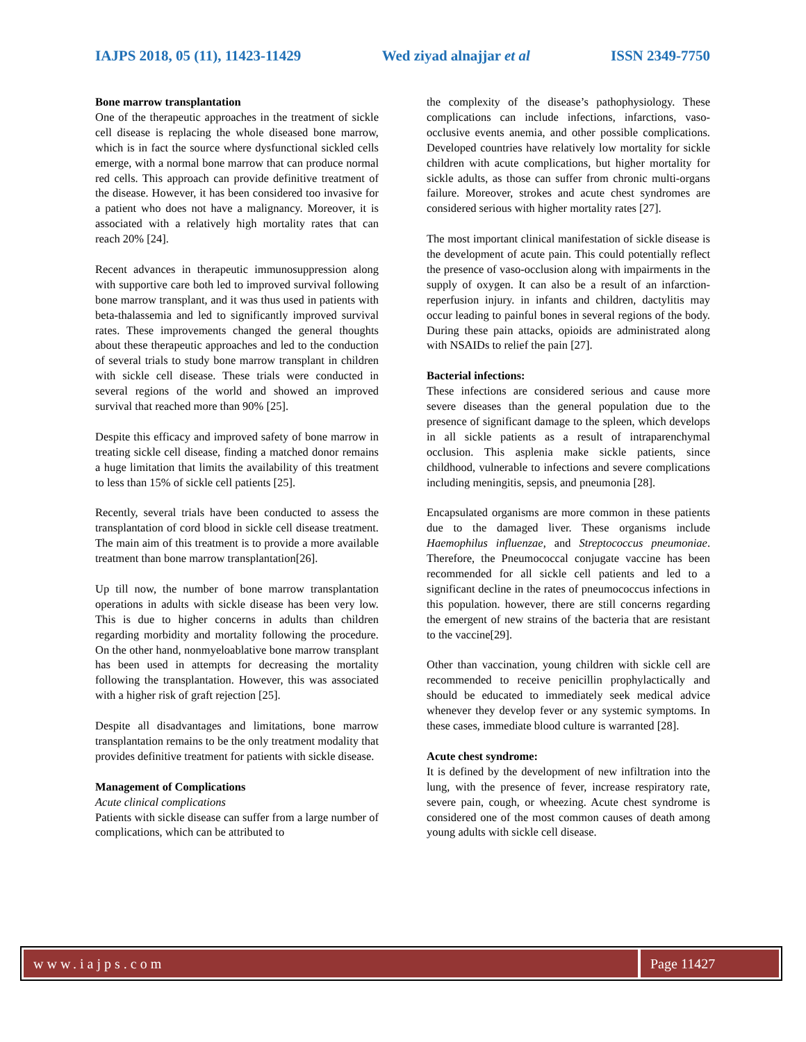IAJPS 2018, 05 (11), 11423-11429 Wed ziyad alnajjar et al ISSN 2349-7750
Bone marrow transplantation
One of the therapeutic approaches in the treatment of sickle cell disease is replacing the whole diseased bone marrow, which is in fact the source where dysfunctional sickled cells emerge, with a normal bone marrow that can produce normal red cells. This approach can provide definitive treatment of the disease. However, it has been considered too invasive for a patient who does not have a malignancy. Moreover, it is associated with a relatively high mortality rates that can reach 20% [24].
Recent advances in therapeutic immunosuppression along with supportive care both led to improved survival following bone marrow transplant, and it was thus used in patients with beta-thalassemia and led to significantly improved survival rates. These improvements changed the general thoughts about these therapeutic approaches and led to the conduction of several trials to study bone marrow transplant in children with sickle cell disease. These trials were conducted in several regions of the world and showed an improved survival that reached more than 90% [25].
Despite this efficacy and improved safety of bone marrow in treating sickle cell disease, finding a matched donor remains a huge limitation that limits the availability of this treatment to less than 15% of sickle cell patients [25].
Recently, several trials have been conducted to assess the transplantation of cord blood in sickle cell disease treatment. The main aim of this treatment is to provide a more available treatment than bone marrow transplantation[26].
Up till now, the number of bone marrow transplantation operations in adults with sickle disease has been very low. This is due to higher concerns in adults than children regarding morbidity and mortality following the procedure. On the other hand, nonmyeloablative bone marrow transplant has been used in attempts for decreasing the mortality following the transplantation. However, this was associated with a higher risk of graft rejection [25].
Despite all disadvantages and limitations, bone marrow transplantation remains to be the only treatment modality that provides definitive treatment for patients with sickle disease.
Management of Complications
Acute clinical complications
Patients with sickle disease can suffer from a large number of complications, which can be attributed to
the complexity of the disease’s pathophysiology. These complications can include infections, infarctions, vaso-occlusive events anemia, and other possible complications. Developed countries have relatively low mortality for sickle children with acute complications, but higher mortality for sickle adults, as those can suffer from chronic multi-organs failure. Moreover, strokes and acute chest syndromes are considered serious with higher mortality rates [27].
The most important clinical manifestation of sickle disease is the development of acute pain. This could potentially reflect the presence of vaso-occlusion along with impairments in the supply of oxygen. It can also be a result of an infarction-reperfusion injury. in infants and children, dactylitis may occur leading to painful bones in several regions of the body. During these pain attacks, opioids are administrated along with NSAIDs to relief the pain [27].
Bacterial infections:
These infections are considered serious and cause more severe diseases than the general population due to the presence of significant damage to the spleen, which develops in all sickle patients as a result of intraparenchymal occlusion. This asplenia make sickle patients, since childhood, vulnerable to infections and severe complications including meningitis, sepsis, and pneumonia [28].
Encapsulated organisms are more common in these patients due to the damaged liver. These organisms include Haemophilus influenzae, and Streptococcus pneumoniae. Therefore, the Pneumococcal conjugate vaccine has been recommended for all sickle cell patients and led to a significant decline in the rates of pneumococcus infections in this population. however, there are still concerns regarding the emergent of new strains of the bacteria that are resistant to the vaccine[29].
Other than vaccination, young children with sickle cell are recommended to receive penicillin prophylactically and should be educated to immediately seek medical advice whenever they develop fever or any systemic symptoms. In these cases, immediate blood culture is warranted [28].
Acute chest syndrome:
It is defined by the development of new infiltration into the lung, with the presence of fever, increase respiratory rate, severe pain, cough, or wheezing. Acute chest syndrome is considered one of the most common causes of death among young adults with sickle cell disease.
www.iajps.com Page 11427